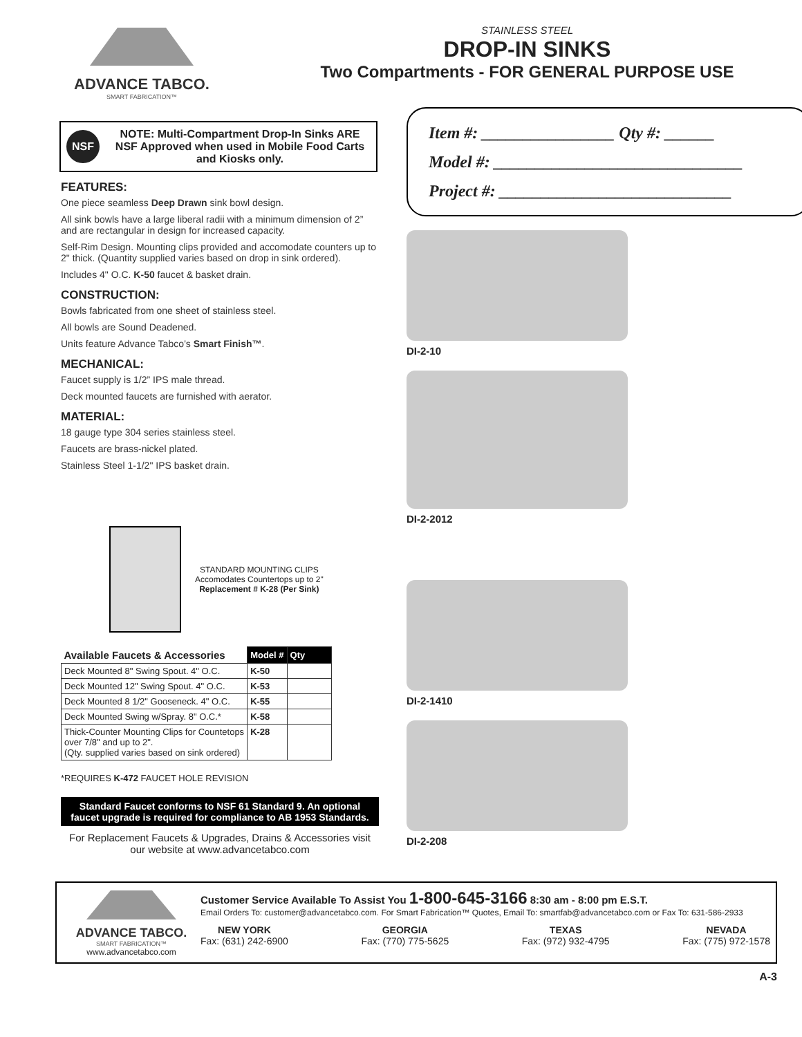ADVANCE TABCO.
SMART FABRICATION™
STAINLESS STEEL
DROP-IN SINKS
Two Compartments - FOR GENERAL PURPOSE USE
NSF
NOTE: Multi-Compartment Drop-In Sinks ARE NSF Approved when used in Mobile Food Carts and Kiosks only.
FEATURES:
One piece seamless Deep Drawn sink bowl design.
All sink bowls have a large liberal radii with a minimum dimension of 2” and are rectangular in design for increased capacity.
Self-Rim Design. Mounting clips provided and accomodate counters up to 2" thick. (Quantity supplied varies based on drop in sink ordered).
Includes 4" O.C. K-50 faucet & basket drain.
CONSTRUCTION:
Bowls fabricated from one sheet of stainless steel.
All bowls are Sound Deadened.
Units feature Advance Tabco’s Smart Finish™.
MECHANICAL:
Faucet supply is 1/2” IPS male thread.
Deck mounted faucets are furnished with aerator.
MATERIAL:
18 gauge type 304 series stainless steel.
Faucets are brass-nickel plated.
Stainless Steel 1-1/2" IPS basket drain.
STANDARD MOUNTING CLIPS
Accomodates Countertops up to 2"
Replacement # K-28 (Per Sink)
| Available Faucets & Accessories | Model # | Qty |
| --- | --- | --- |
| Deck Mounted 8" Swing Spout. 4" O.C. | K-50 | |
| Deck Mounted 12" Swing Spout. 4" O.C. | K-53 | |
| Deck Mounted 8 1/2" Gooseneck. 4" O.C. | K-55 | |
| Deck Mounted Swing w/Spray. 8" O.C.* | K-58 | |
| Thick-Counter Mounting Clips for Countetops over 7/8" and up to 2". (Qty. supplied varies based on sink ordered) | K-28 | |
*REQUIRES K-472 FAUCET HOLE REVISION
Standard Faucet conforms to NSF 61 Standard 9. An optional faucet upgrade is required for compliance to AB 1953 Standards.
For Replacement Faucets & Upgrades, Drains & Accessories visit our website at www.advancetabco.com
Item #: ________________ Qty #: ______
Model #: ______________________________
Project #: ____________________________
DI-2-10
DI-2-2012
DI-2-1410
DI-2-208
ADVANCE TABCO.
SMART FABRICATION™
www.advancetabco.com
Customer Service Available To Assist You 1-800-645-3166 8:30 am - 8:00 pm E.S.T.
Email Orders To: customer@advancetabco.com. For Smart Fabrication™ Quotes, Email To: smartfab@advancetabco.com or Fax To: 631-586-2933
NEW YORK
Fax: (631) 242-6900
GEORGIA
Fax: (770) 775-5625
TEXAS
Fax: (972) 932-4795
NEVADA
Fax: (775) 972-1578
A-3